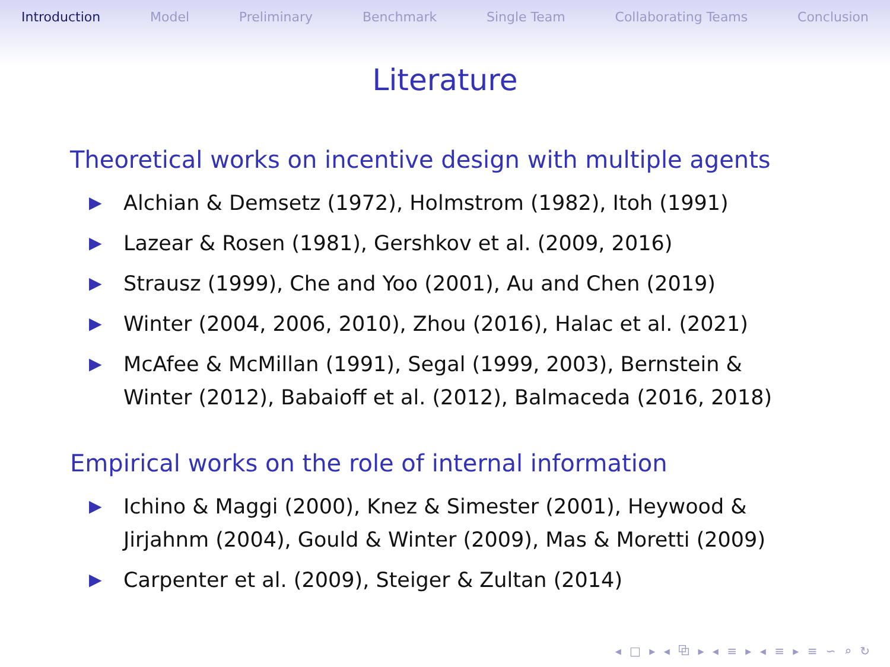Introduction Model Preliminary Benchmark Single Team Collaborating Teams Conclusion
Literature
Theoretical works on incentive design with multiple agents
▶ Alchian & Demsetz (1972), Holmstrom (1982), Itoh (1991)
▶ Lazear & Rosen (1981), Gershkov et al. (2009, 2016)
▶ Strausz (1999), Che and Yoo (2001), Au and Chen (2019)
▶ Winter (2004, 2006, 2010), Zhou (2016), Halac et al. (2021)
▶ McAfee & McMillan (1991), Segal (1999, 2003), Bernstein & Winter (2012), Babaioff et al. (2012), Balmaceda (2016, 2018)
Empirical works on the role of internal information
▶ Ichino & Maggi (2000), Knez & Simester (2001), Heywood & Jirjahnm (2004), Gould & Winter (2009), Mas & Moretti (2009)
▶ Carpenter et al. (2009), Steiger & Zultan (2014)
◂ □ ▸ ◂ ⧉ ▸ ◂ ≡ ▸ ◂ ≡ ▸ ≡ ∽ ⌕ ↻